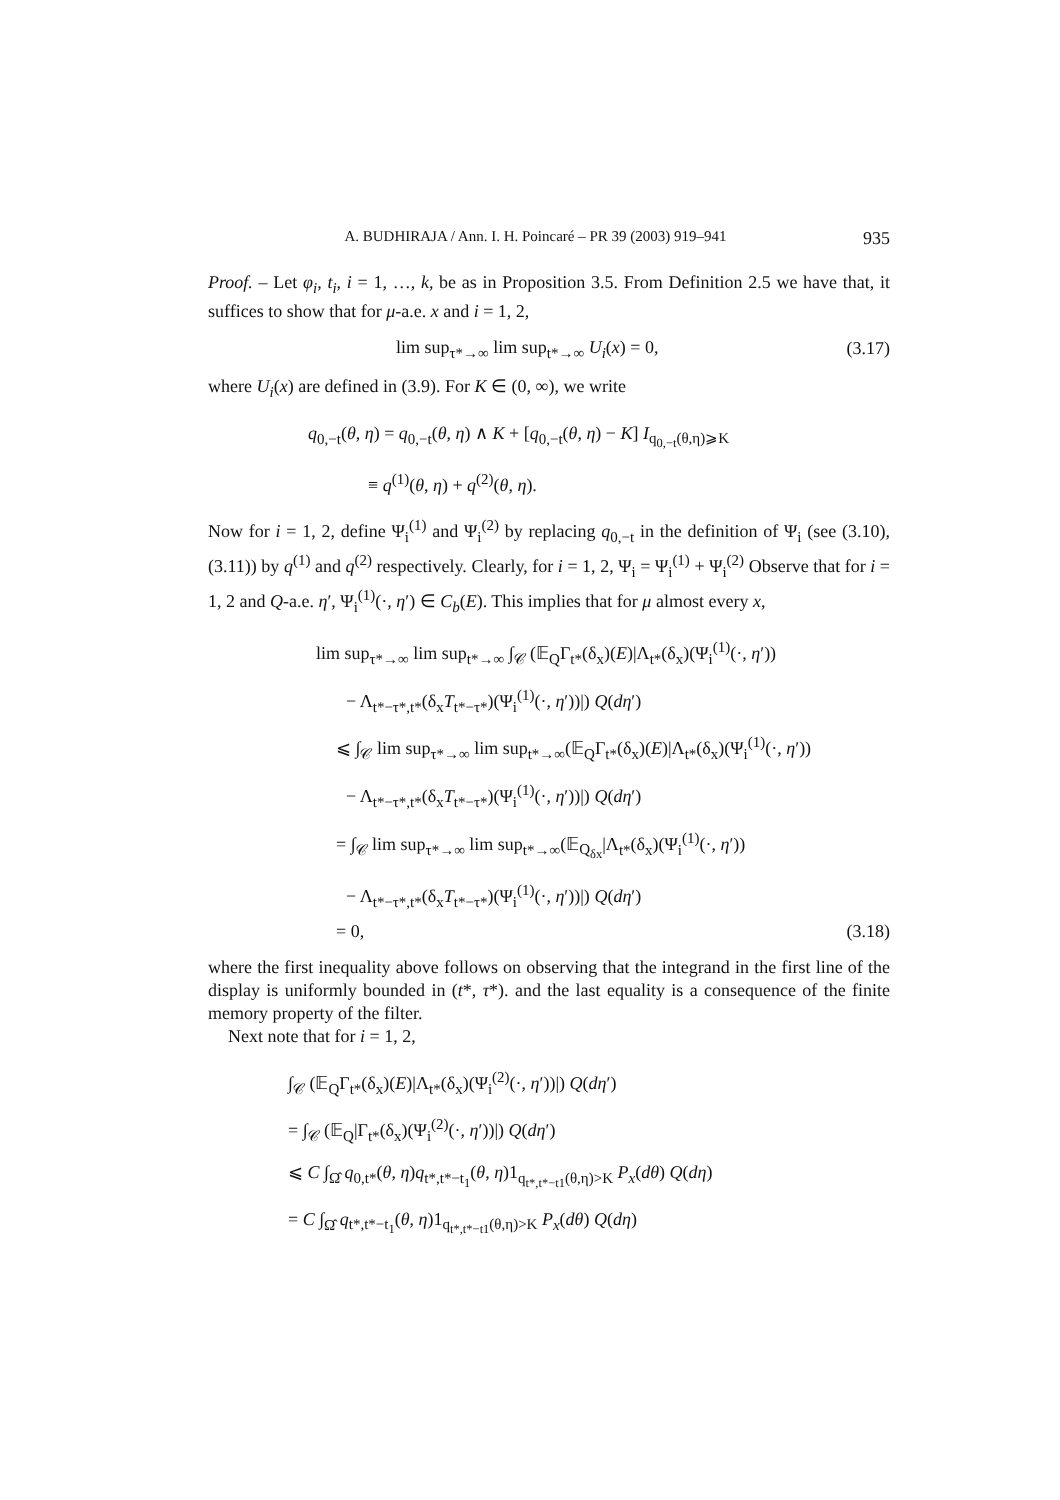A. BUDHIRAJA / Ann. I. H. Poincaré – PR 39 (2003) 919–941 935
Proof. – Let φ<sub>i</sub>, t<sub>i</sub>, i = 1, …, k, be as in Proposition 3.5. From Definition 2.5 we have that, it suffices to show that for μ-a.e. x and i = 1, 2,
lim sup<sub>τ*→∞</sub> lim sup<sub>t*→∞</sub> U<sub>i</sub>(x) = 0, (3.17)
where U<sub>i</sub>(x) are defined in (3.9). For K ∈ (0, ∞), we write
q<sub>0,−t</sub>(θ, η) = q<sub>0,−t</sub>(θ, η) ∧ K + [q<sub>0,−t</sub>(θ, η) − K] I<sub>q<sub>0,−t</sub>(θ,η)⩾K</sub>
≡ q<sup>(1)</sup>(θ, η) + q<sup>(2)</sup>(θ, η).
Now for i = 1, 2, define Ψ<sub>i</sub><sup>(1)</sup> and Ψ<sub>i</sub><sup>(2)</sup> by replacing q<sub>0,−t</sub> in the definition of Ψ<sub>i</sub> (see (3.10), (3.11)) by q<sup>(1)</sup> and q<sup>(2)</sup> respectively. Clearly, for i = 1, 2, Ψ<sub>i</sub> = Ψ<sub>i</sub><sup>(1)</sup> + Ψ<sub>i</sub><sup>(2)</sup> Observe that for i = 1, 2 and Q-a.e. η′, Ψ<sub>i</sub><sup>(1)</sup>(·, η′) ∈ C<sub>b</sub>(E). This implies that for μ almost every x,
lim sup<sub>τ*→∞</sub> lim sup<sub>t*→∞</sub> ∫<sub>𝒞</sub> (𝔼<sub>Q</sub>Γ<sub>t*</sub>(δ<sub>x</sub>)(E)|Λ<sub>t*</sub>(δ<sub>x</sub>)(Ψ<sub>i</sub><sup>(1)</sup>(·, η′))
− Λ<sub>t*−τ*,t*</sub>(δ<sub>x</sub>T<sub>t*−τ*</sub>)(Ψ<sub>i</sub><sup>(1)</sup>(·, η′))|) Q(dη′)
⩽ ∫<sub>𝒞</sub> lim sup<sub>τ*→∞</sub> lim sup<sub>t*→∞</sub>(𝔼<sub>Q</sub>Γ<sub>t*</sub>(δ<sub>x</sub>)(E)|Λ<sub>t*</sub>(δ<sub>x</sub>)(Ψ<sub>i</sub><sup>(1)</sup>(·, η′))
− Λ<sub>t*−τ*,t*</sub>(δ<sub>x</sub>T<sub>t*−τ*</sub>)(Ψ<sub>i</sub><sup>(1)</sup>(·, η′))|) Q(dη′)
= ∫<sub>𝒞</sub> lim sup<sub>τ*→∞</sub> lim sup<sub>t*→∞</sub>(𝔼<sub>Q<sub>δx</sub></sub>|Λ<sub>t*</sub>(δ<sub>x</sub>)(Ψ<sub>i</sub><sup>(1)</sup>(·, η′))
− Λ<sub>t*−τ*,t*</sub>(δ<sub>x</sub>T<sub>t*−τ*</sub>)(Ψ<sub>i</sub><sup>(1)</sup>(·, η′))|) Q(dη′)
= 0, (3.18)
where the first inequality above follows on observing that the integrand in the first line of the display is uniformly bounded in (t*, τ*). and the last equality is a consequence of the finite memory property of the filter.
Next note that for i = 1, 2,
∫<sub>𝒞</sub> (𝔼<sub>Q</sub>Γ<sub>t*</sub>(δ<sub>x</sub>)(E)|Λ<sub>t*</sub>(δ<sub>x</sub>)(Ψ<sub>i</sub><sup>(2)</sup>(·, η′))|) Q(dη′)
= ∫<sub>𝒞</sub> (𝔼<sub>Q</sub>|Γ<sub>t*</sub>(δ<sub>x</sub>)(Ψ<sub>i</sub><sup>(2)</sup>(·, η′))|) Q(dη′)
⩽ C ∫<sub>Ω̂</sub> q<sub>0,t*</sub>(θ, η)q<sub>t*,t*−t<sub>1</sub></sub>(θ, η)1<sub>q<sub>t*,t*−t1</sub>(θ,η)>K</sub> P<sub>x</sub>(dθ) Q(dη)
= C ∫<sub>Ω̂</sub> q<sub>t*,t*−t<sub>1</sub></sub>(θ, η)1<sub>q<sub>t*,t*−t1</sub>(θ,η)>K</sub> P<sub>x</sub>(dθ) Q(dη)